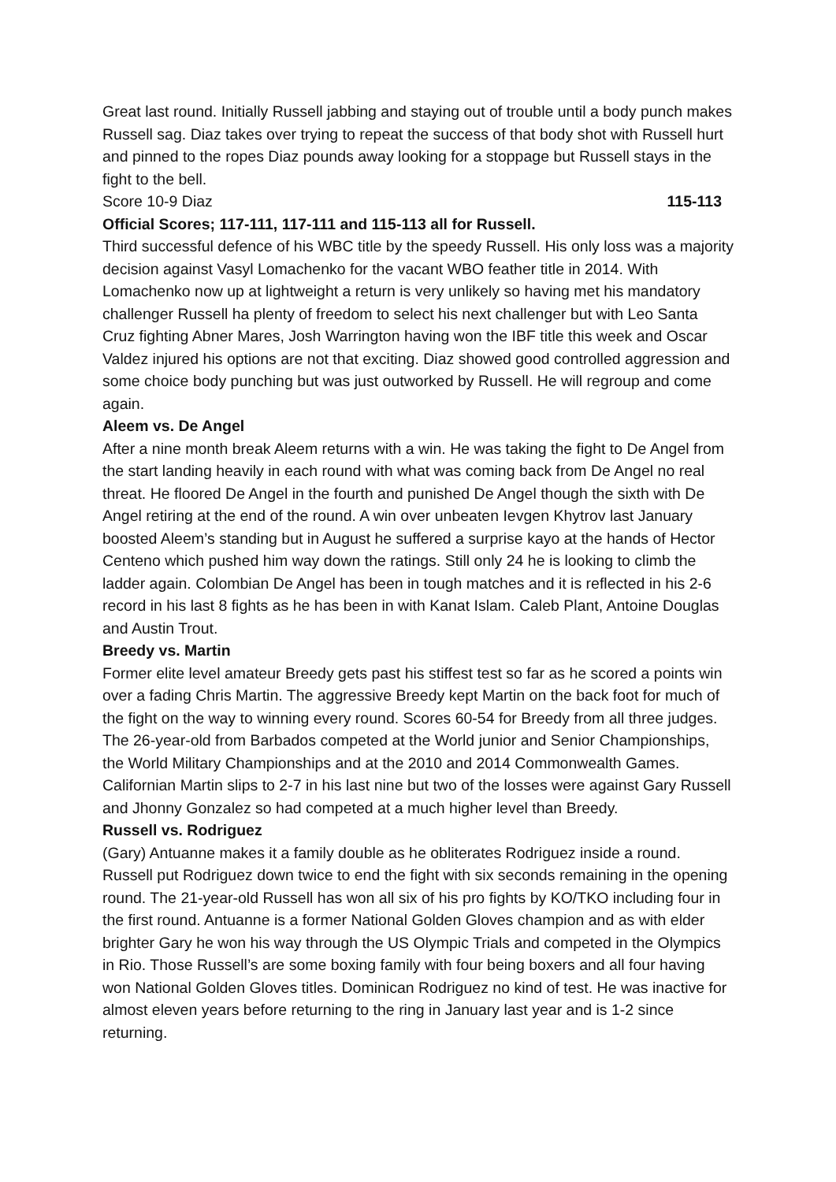Great last round. Initially Russell jabbing and staying out of trouble until a body punch makes Russell sag. Diaz takes over trying to repeat the success of that body shot with Russell hurt and pinned to the ropes Diaz pounds away looking for a stoppage but Russell stays in the fight to the bell.
Score 10-9 Diaz 115-113
Official Scores; 117-111, 117-111 and 115-113 all for Russell.
Third successful defence of his WBC title by the speedy Russell. His only loss was a majority decision against Vasyl Lomachenko for the vacant WBO feather title in 2014. With Lomachenko now up at lightweight a return is very unlikely so having met his mandatory challenger Russell ha plenty of freedom to select his next challenger but with Leo Santa Cruz fighting Abner Mares, Josh Warrington having won the IBF title this week and Oscar Valdez injured his options are not that exciting. Diaz showed good controlled aggression and some choice body punching but was just outworked by Russell. He will regroup and come again.
Aleem vs. De Angel
After a nine month break Aleem returns with a win. He was taking the fight to De Angel from the start landing heavily in each round with what was coming back from De Angel no real threat. He floored De Angel in the fourth and punished De Angel though the sixth with De Angel retiring at the end of the round. A win over unbeaten Ievgen Khytrov last January boosted Aleem’s standing but in August he suffered a surprise kayo at the hands of Hector Centeno which pushed him way down the ratings. Still only 24 he is looking to climb the ladder again. Colombian De Angel has been in tough matches and it is reflected in his 2-6 record in his last 8 fights as he has been in with Kanat Islam. Caleb Plant, Antoine Douglas and Austin Trout.
Breedy vs. Martin
Former elite level amateur Breedy gets past his stiffest test so far as he scored a points win over a fading Chris Martin. The aggressive Breedy kept Martin on the back foot for much of the fight on the way to winning every round. Scores 60-54 for Breedy from all three judges. The 26-year-old from Barbados competed at the World junior and Senior Championships, the World Military Championships and at the 2010 and 2014 Commonwealth Games. Californian Martin slips to 2-7 in his last nine but two of the losses were against Gary Russell and Jhonny Gonzalez so had competed at a much higher level than Breedy.
Russell vs. Rodriguez
(Gary) Antuanne makes it a family double as he obliterates Rodriguez inside a round. Russell put Rodriguez down twice to end the fight with six seconds remaining in the opening round. The 21-year-old Russell has won all six of his pro fights by KO/TKO including four in the first round. Antuanne is a former National Golden Gloves champion and as with elder brighter Gary he won his way through the US Olympic Trials and competed in the Olympics in Rio. Those Russell’s are some boxing family with four being boxers and all four having won National Golden Gloves titles. Dominican Rodriguez no kind of test. He was inactive for almost eleven years before returning to the ring in January last year and is 1-2 since returning.